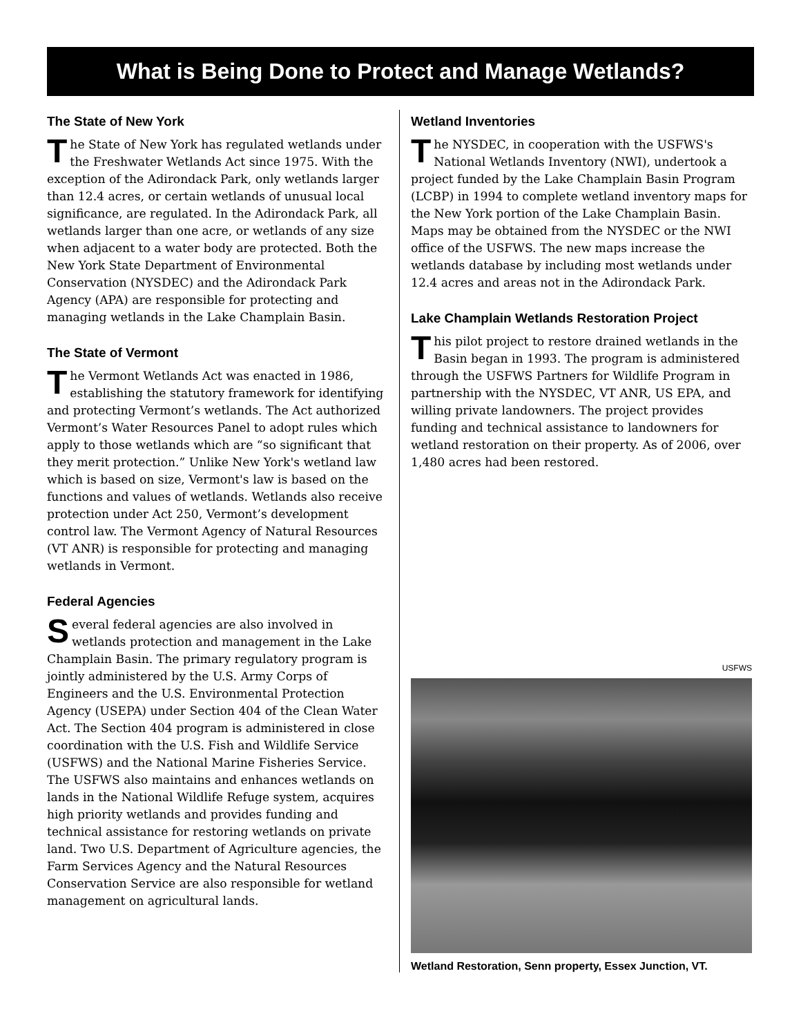What is Being Done to Protect and Manage Wetlands?
The State of New York
The State of New York has regulated wetlands under the Freshwater Wetlands Act since 1975. With the exception of the Adirondack Park, only wetlands larger than 12.4 acres, or certain wetlands of unusual local significance, are regulated. In the Adirondack Park, all wetlands larger than one acre, or wetlands of any size when adjacent to a water body are protected. Both the New York State Department of Environmental Conservation (NYSDEC) and the Adirondack Park Agency (APA) are responsible for protecting and managing wetlands in the Lake Champlain Basin.
The State of Vermont
The Vermont Wetlands Act was enacted in 1986, establishing the statutory framework for identifying and protecting Vermont’s wetlands. The Act authorized Vermont’s Water Resources Panel to adopt rules which apply to those wetlands which are “so significant that they merit protection.” Unlike New York's wetland law which is based on size, Vermont's law is based on the functions and values of wetlands. Wetlands also receive protection under Act 250, Vermont’s development control law. The Vermont Agency of Natural Resources (VT ANR) is responsible for protecting and managing wetlands in Vermont.
Federal Agencies
Several federal agencies are also involved in wetlands protection and management in the Lake Champlain Basin. The primary regulatory program is jointly administered by the U.S. Army Corps of Engineers and the U.S. Environmental Protection Agency (USEPA) under Section 404 of the Clean Water Act. The Section 404 program is administered in close coordination with the U.S. Fish and Wildlife Service (USFWS) and the National Marine Fisheries Service. The USFWS also maintains and enhances wetlands on lands in the National Wildlife Refuge system, acquires high priority wetlands and provides funding and technical assistance for restoring wetlands on private land. Two U.S. Department of Agriculture agencies, the Farm Services Agency and the Natural Resources Conservation Service are also responsible for wetland management on agricultural lands.
Wetland Inventories
The NYSDEC, in cooperation with the USFWS's National Wetlands Inventory (NWI), undertook a project funded by the Lake Champlain Basin Program (LCBP) in 1994 to complete wetland inventory maps for the New York portion of the Lake Champlain Basin. Maps may be obtained from the NYSDEC or the NWI office of the USFWS. The new maps increase the wetlands database by including most wetlands under 12.4 acres and areas not in the Adirondack Park.
Lake Champlain Wetlands Restoration Project
This pilot project to restore drained wetlands in the Basin began in 1993. The program is administered through the USFWS Partners for Wildlife Program in partnership with the NYSDEC, VT ANR, US EPA, and willing private landowners. The project provides funding and technical assistance to landowners for wetland restoration on their property. As of 2006, over 1,480 acres had been restored.
USFWS
Wetland Restoration, Senn property, Essex Junction, VT.